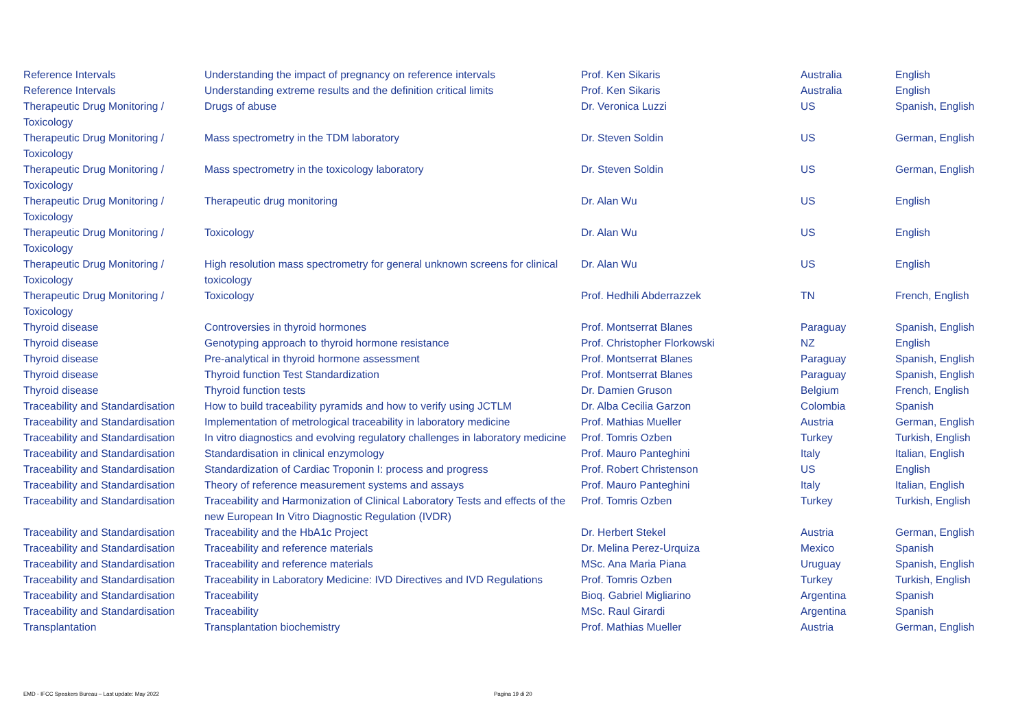| Reference Intervals | Understanding the impact of pregnancy on reference intervals | Prof. Ken Sikaris | Australia | English |
| Reference Intervals | Understanding extreme results and the definition critical limits | Prof. Ken Sikaris | Australia | English |
| Therapeutic Drug Monitoring / Toxicology | Drugs of abuse | Dr. Veronica Luzzi | US | Spanish, English |
| Therapeutic Drug Monitoring / Toxicology | Mass spectrometry in the TDM laboratory | Dr. Steven Soldin | US | German, English |
| Therapeutic Drug Monitoring / Toxicology | Mass spectrometry in the toxicology laboratory | Dr. Steven Soldin | US | German, English |
| Therapeutic Drug Monitoring / Toxicology | Therapeutic drug monitoring | Dr. Alan Wu | US | English |
| Therapeutic Drug Monitoring / Toxicology | Toxicology | Dr. Alan Wu | US | English |
| Therapeutic Drug Monitoring / Toxicology | High resolution mass spectrometry for general unknown screens for clinical toxicology | Dr. Alan Wu | US | English |
| Therapeutic Drug Monitoring / Toxicology | Toxicology | Prof. Hedhili Abderrazzek | TN | French, English |
| Thyroid disease | Controversies in thyroid hormones | Prof. Montserrat Blanes | Paraguay | Spanish, English |
| Thyroid disease | Genotyping approach to thyroid hormone resistance | Prof. Christopher Florkowski | NZ | English |
| Thyroid disease | Pre-analytical in thyroid hormone assessment | Prof. Montserrat Blanes | Paraguay | Spanish, English |
| Thyroid disease | Thyroid function Test Standardization | Prof. Montserrat Blanes | Paraguay | Spanish, English |
| Thyroid disease | Thyroid function tests | Dr. Damien Gruson | Belgium | French, English |
| Traceability and Standardisation | How to build traceability pyramids and how to verify using JCTLM | Dr. Alba Cecilia Garzon | Colombia | Spanish |
| Traceability and Standardisation | Implementation of metrological traceability in laboratory medicine | Prof. Mathias Mueller | Austria | German, English |
| Traceability and Standardisation | In vitro diagnostics and evolving regulatory challenges in laboratory medicine | Prof. Tomris Ozben | Turkey | Turkish, English |
| Traceability and Standardisation | Standardisation in clinical enzymology | Prof. Mauro Panteghini | Italy | Italian, English |
| Traceability and Standardisation | Standardization of Cardiac Troponin I: process and progress | Prof. Robert Christenson | US | English |
| Traceability and Standardisation | Theory of reference measurement systems and assays | Prof. Mauro Panteghini | Italy | Italian, English |
| Traceability and Standardisation | Traceability and Harmonization of Clinical Laboratory Tests and effects of the new European In Vitro Diagnostic Regulation (IVDR) | Prof. Tomris Ozben | Turkey | Turkish, English |
| Traceability and Standardisation | Traceability and the HbA1c Project | Dr. Herbert Stekel | Austria | German, English |
| Traceability and Standardisation | Traceability and reference materials | Dr. Melina Perez-Urquiza | Mexico | Spanish |
| Traceability and Standardisation | Traceability and reference materials | MSc. Ana Maria Piana | Uruguay | Spanish, English |
| Traceability and Standardisation | Traceability in Laboratory Medicine: IVD Directives and IVD Regulations | Prof. Tomris Ozben | Turkey | Turkish, English |
| Traceability and Standardisation | Traceability | Bioq. Gabriel Migliarino | Argentina | Spanish |
| Traceability and Standardisation | Traceability | MSc. Raul Girardi | Argentina | Spanish |
| Transplantation | Transplantation biochemistry | Prof. Mathias Mueller | Austria | German, English |
EMD - IFCC Speakers Bureau – Last update: May 2022
Pagina 19 di 20